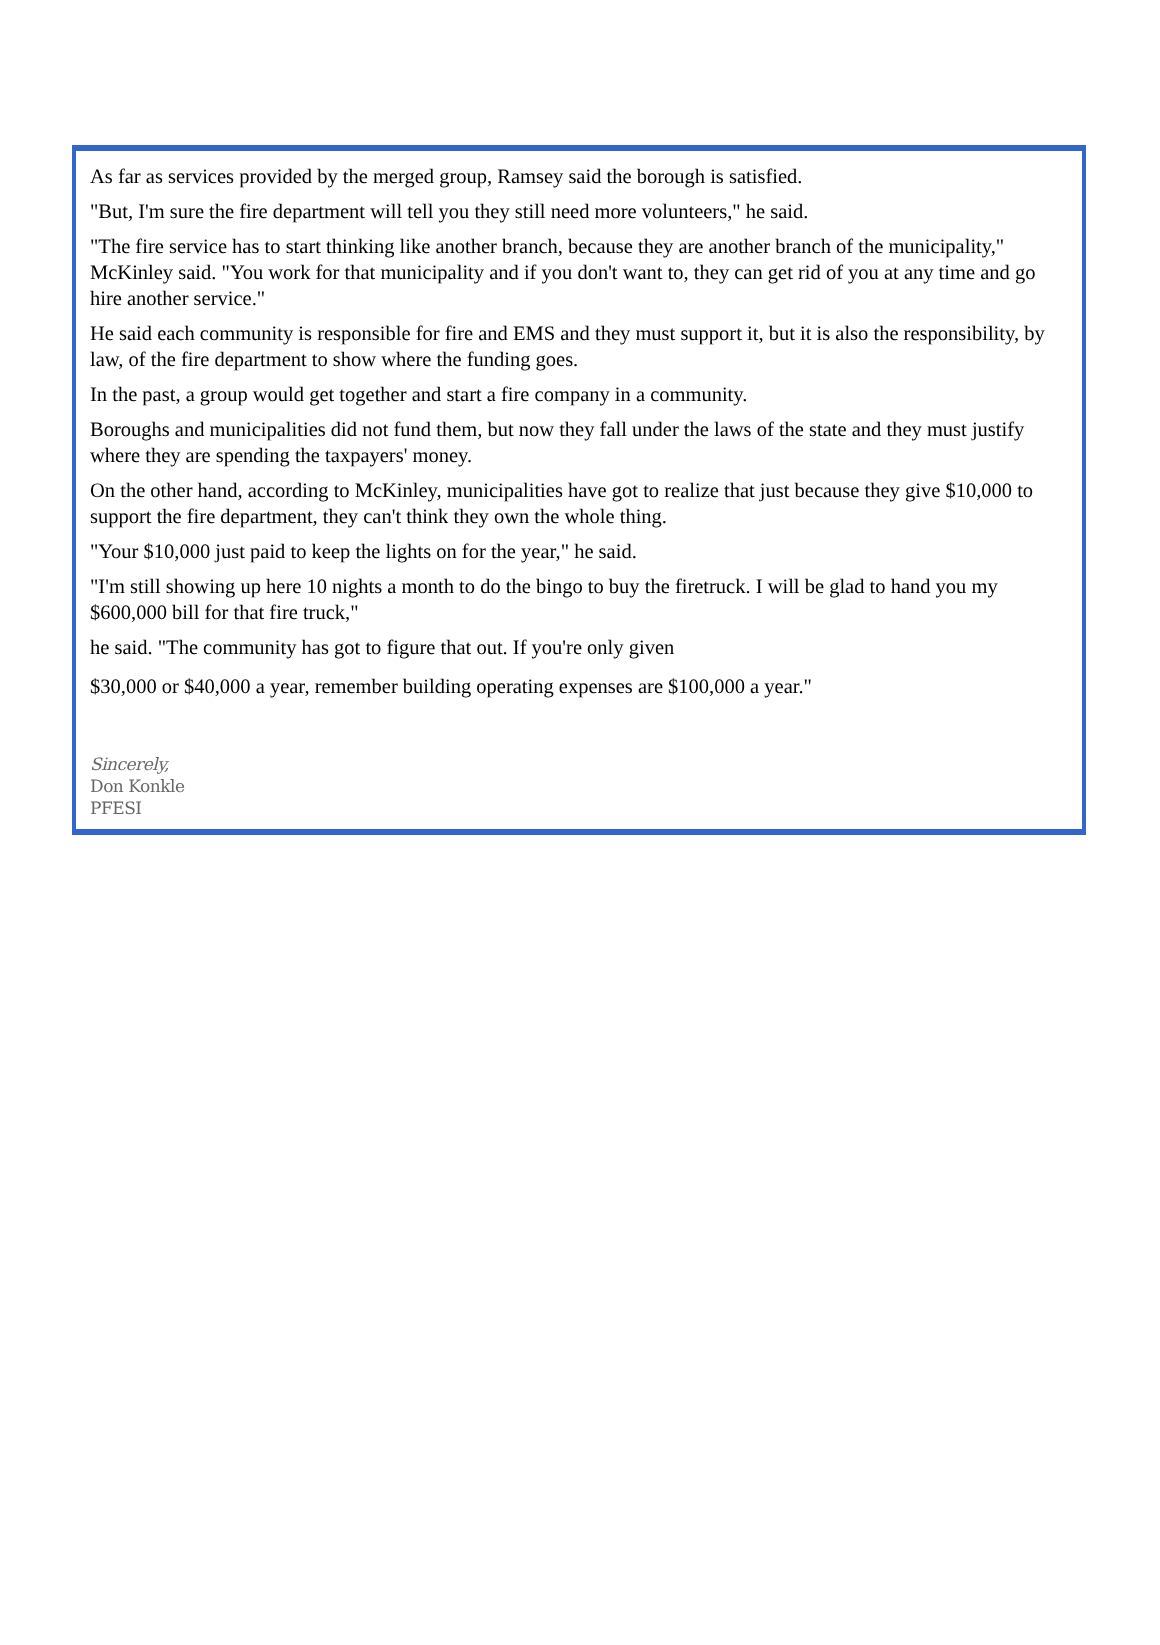As far as services provided by the merged group, Ramsey said the borough is satisfied.
"But, I'm sure the fire department will tell you they still need more volunteers," he said.
"The fire service has to start thinking like another branch, because they are another branch of the municipality," McKinley said. "You work for that municipality and if you don't want to, they can get rid of you at any time and go hire another service."
He said each community is responsible for fire and EMS and they must support it, but it is also the responsibility, by law, of the fire department to show where the funding goes.
In the past, a group would get together and start a fire company in a community.
Boroughs and municipalities did not fund them, but now they fall under the laws of the state and they must justify where they are spending the taxpayers' money.
On the other hand, according to McKinley, municipalities have got to realize that just because they give $10,000 to support the fire department, they can't think they own the whole thing.
"Your $10,000 just paid to keep the lights on for the year," he said.
"I'm still showing up here 10 nights a month to do the bingo to buy the firetruck. I will be glad to hand you my $600,000 bill for that fire truck,"
he said. "The community has got to figure that out. If you're only given
$30,000 or $40,000 a year, remember building operating expenses are $100,000 a year."
Sincerely,
Don Konkle
PFESI